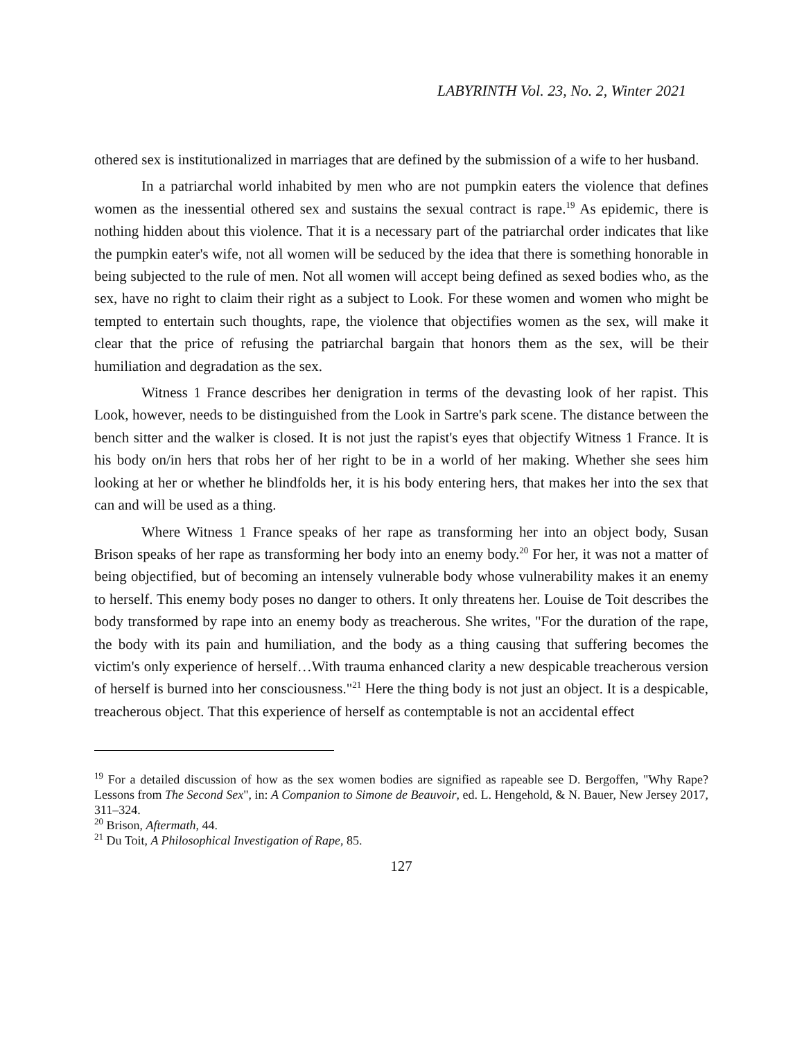LABYRINTH Vol. 23, No. 2, Winter 2021
othered sex is institutionalized in marriages that are defined by the submission of a wife to her husband.
In a patriarchal world inhabited by men who are not pumpkin eaters the violence that defines women as the inessential othered sex and sustains the sexual contract is rape.<sup>19</sup> As epidemic, there is nothing hidden about this violence. That it is a necessary part of the patriarchal order indicates that like the pumpkin eater's wife, not all women will be seduced by the idea that there is something honorable in being subjected to the rule of men. Not all women will accept being defined as sexed bodies who, as the sex, have no right to claim their right as a subject to Look. For these women and women who might be tempted to entertain such thoughts, rape, the violence that objectifies women as the sex, will make it clear that the price of refusing the patriarchal bargain that honors them as the sex, will be their humiliation and degradation as the sex.
Witness 1 France describes her denigration in terms of the devasting look of her rapist. This Look, however, needs to be distinguished from the Look in Sartre's park scene. The distance between the bench sitter and the walker is closed. It is not just the rapist's eyes that objectify Witness 1 France. It is his body on/in hers that robs her of her right to be in a world of her making. Whether she sees him looking at her or whether he blindfolds her, it is his body entering hers, that makes her into the sex that can and will be used as a thing.
Where Witness 1 France speaks of her rape as transforming her into an object body, Susan Brison speaks of her rape as transforming her body into an enemy body.<sup>20</sup> For her, it was not a matter of being objectified, but of becoming an intensely vulnerable body whose vulnerability makes it an enemy to herself. This enemy body poses no danger to others. It only threatens her. Louise de Toit describes the body transformed by rape into an enemy body as treacherous. She writes, "For the duration of the rape, the body with its pain and humiliation, and the body as a thing causing that suffering becomes the victim's only experience of herself…With trauma enhanced clarity a new despicable treacherous version of herself is burned into her consciousness."<sup>21</sup> Here the thing body is not just an object. It is a despicable, treacherous object. That this experience of herself as contemptable is not an accidental effect
<sup>19</sup> For a detailed discussion of how as the sex women bodies are signified as rapeable see D. Bergoffen, "Why Rape? Lessons from The Second Sex", in: A Companion to Simone de Beauvoir, ed. L. Hengehold, & N. Bauer, New Jersey 2017, 311–324.
<sup>20</sup> Brison, Aftermath, 44.
<sup>21</sup> Du Toit, A Philosophical Investigation of Rape, 85.
127